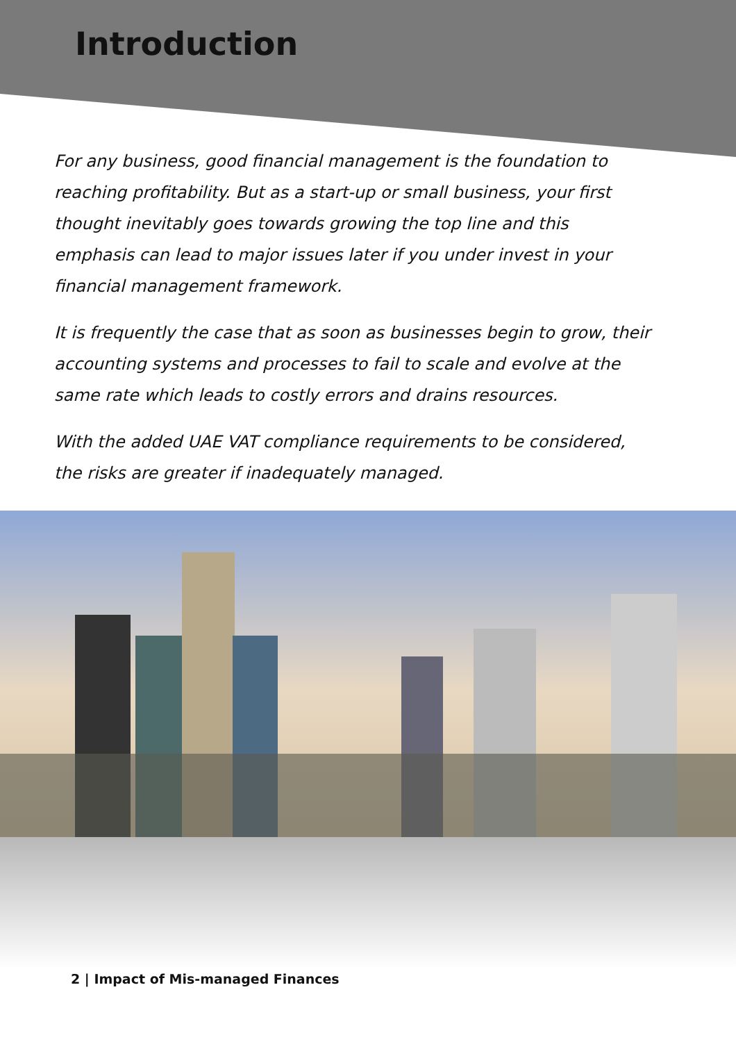Introduction
For any business, good financial management is the foundation to reaching profitability. But as a start-up or small business, your first thought inevitably goes towards growing the top line and this emphasis can lead to major issues later if you under invest in your financial management framework.
It is frequently the case that as soon as businesses begin to grow, their accounting systems and processes to fail to scale and evolve at the same rate which leads to costly errors and drains resources.
With the added UAE VAT compliance requirements to be considered, the risks are greater if inadequately managed.
2 | Impact of Mis-managed Finances